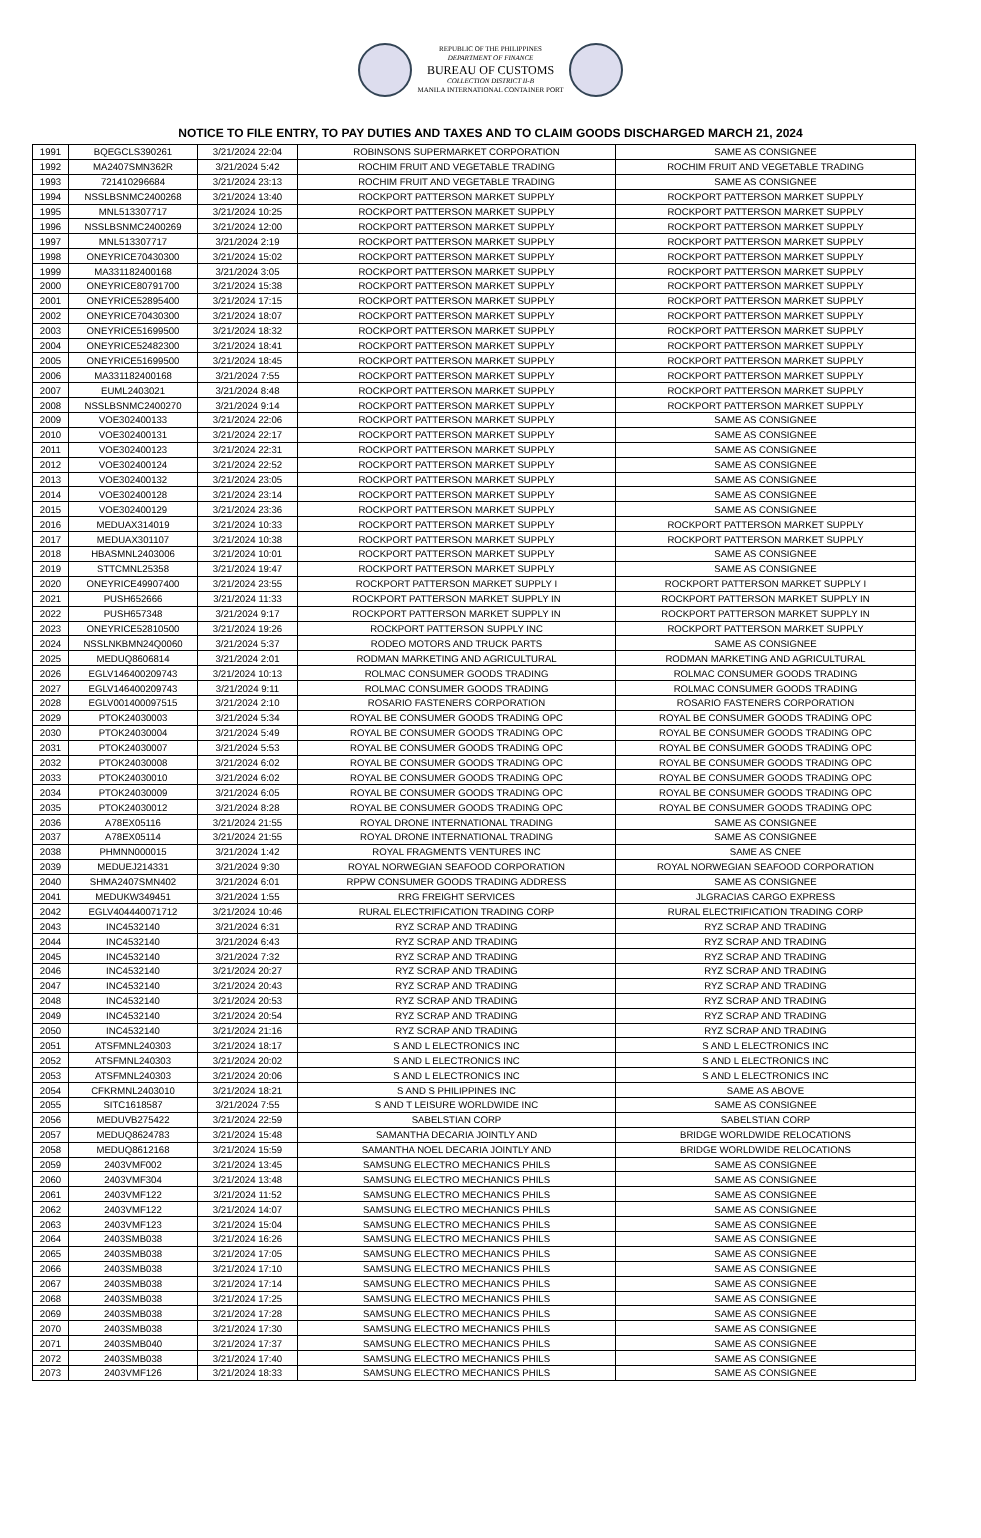REPUBLIC OF THE PHILIPPINES
DEPARTMENT OF FINANCE
BUREAU OF CUSTOMS
COLLECTION DISTRICT II-B
MANILA INTERNATIONAL CONTAINER PORT
NOTICE TO FILE ENTRY, TO PAY DUTIES AND TAXES AND TO CLAIM GOODS DISCHARGED MARCH 21, 2024
| 1991 | BQEGCLS390261 | 3/21/2024 22:04 | ROBINSONS SUPERMARKET CORPORATION | SAME AS CONSIGNEE |
| 1992 | MA2407SMN362R | 3/21/2024 5:42 | ROCHIM FRUIT AND VEGETABLE TRADING | ROCHIM FRUIT AND VEGETABLE TRADING |
| 1993 | 721410296684 | 3/21/2024 23:13 | ROCHIM FRUIT AND VEGETABLE TRADING | SAME AS CONSIGNEE |
| 1994 | NSSLBSNMC2400268 | 3/21/2024 13:40 | ROCKPORT PATTERSON MARKET SUPPLY | ROCKPORT PATTERSON MARKET SUPPLY |
| 1995 | MNL513307717 | 3/21/2024 10:25 | ROCKPORT PATTERSON MARKET SUPPLY | ROCKPORT PATTERSON MARKET SUPPLY |
| 1996 | NSSLBSNMC2400269 | 3/21/2024 12:00 | ROCKPORT PATTERSON MARKET SUPPLY | ROCKPORT PATTERSON MARKET SUPPLY |
| 1997 | MNL513307717 | 3/21/2024 2:19 | ROCKPORT PATTERSON MARKET SUPPLY | ROCKPORT PATTERSON MARKET SUPPLY |
| 1998 | ONEYRICE70430300 | 3/21/2024 15:02 | ROCKPORT PATTERSON MARKET SUPPLY | ROCKPORT PATTERSON MARKET SUPPLY |
| 1999 | MA331182400168 | 3/21/2024 3:05 | ROCKPORT PATTERSON MARKET SUPPLY | ROCKPORT PATTERSON MARKET SUPPLY |
| 2000 | ONEYRICE80791700 | 3/21/2024 15:38 | ROCKPORT PATTERSON MARKET SUPPLY | ROCKPORT PATTERSON MARKET SUPPLY |
| 2001 | ONEYRICE52895400 | 3/21/2024 17:15 | ROCKPORT PATTERSON MARKET SUPPLY | ROCKPORT PATTERSON MARKET SUPPLY |
| 2002 | ONEYRICE70430300 | 3/21/2024 18:07 | ROCKPORT PATTERSON MARKET SUPPLY | ROCKPORT PATTERSON MARKET SUPPLY |
| 2003 | ONEYRICE51699500 | 3/21/2024 18:32 | ROCKPORT PATTERSON MARKET SUPPLY | ROCKPORT PATTERSON MARKET SUPPLY |
| 2004 | ONEYRICE52482300 | 3/21/2024 18:41 | ROCKPORT PATTERSON MARKET SUPPLY | ROCKPORT PATTERSON MARKET SUPPLY |
| 2005 | ONEYRICE51699500 | 3/21/2024 18:45 | ROCKPORT PATTERSON MARKET SUPPLY | ROCKPORT PATTERSON MARKET SUPPLY |
| 2006 | MA331182400168 | 3/21/2024 7:55 | ROCKPORT PATTERSON MARKET SUPPLY | ROCKPORT PATTERSON MARKET SUPPLY |
| 2007 | EUML2403021 | 3/21/2024 8:48 | ROCKPORT PATTERSON MARKET SUPPLY | ROCKPORT PATTERSON MARKET SUPPLY |
| 2008 | NSSLBSNMC2400270 | 3/21/2024 9:14 | ROCKPORT PATTERSON MARKET SUPPLY | ROCKPORT PATTERSON MARKET SUPPLY |
| 2009 | VOE302400133 | 3/21/2024 22:06 | ROCKPORT PATTERSON MARKET SUPPLY | SAME AS CONSIGNEE |
| 2010 | VOE302400131 | 3/21/2024 22:17 | ROCKPORT PATTERSON MARKET SUPPLY | SAME AS CONSIGNEE |
| 2011 | VOE302400123 | 3/21/2024 22:31 | ROCKPORT PATTERSON MARKET SUPPLY | SAME AS CONSIGNEE |
| 2012 | VOE302400124 | 3/21/2024 22:52 | ROCKPORT PATTERSON MARKET SUPPLY | SAME AS CONSIGNEE |
| 2013 | VOE302400132 | 3/21/2024 23:05 | ROCKPORT PATTERSON MARKET SUPPLY | SAME AS CONSIGNEE |
| 2014 | VOE302400128 | 3/21/2024 23:14 | ROCKPORT PATTERSON MARKET SUPPLY | SAME AS CONSIGNEE |
| 2015 | VOE302400129 | 3/21/2024 23:36 | ROCKPORT PATTERSON MARKET SUPPLY | SAME AS CONSIGNEE |
| 2016 | MEDUAX314019 | 3/21/2024 10:33 | ROCKPORT PATTERSON MARKET SUPPLY | ROCKPORT PATTERSON MARKET SUPPLY |
| 2017 | MEDUAX301107 | 3/21/2024 10:38 | ROCKPORT PATTERSON MARKET SUPPLY | ROCKPORT PATTERSON MARKET SUPPLY |
| 2018 | HBASMNL2403006 | 3/21/2024 10:01 | ROCKPORT PATTERSON MARKET SUPPLY | SAME AS CONSIGNEE |
| 2019 | STTCMNL25358 | 3/21/2024 19:47 | ROCKPORT PATTERSON MARKET SUPPLY | SAME AS CONSIGNEE |
| 2020 | ONEYRICE49907400 | 3/21/2024 23:55 | ROCKPORT PATTERSON MARKET SUPPLY I | ROCKPORT PATTERSON MARKET SUPPLY I |
| 2021 | PUSH652666 | 3/21/2024 11:33 | ROCKPORT PATTERSON MARKET SUPPLY IN | ROCKPORT PATTERSON MARKET SUPPLY IN |
| 2022 | PUSH657348 | 3/21/2024 9:17 | ROCKPORT PATTERSON MARKET SUPPLY IN | ROCKPORT PATTERSON MARKET SUPPLY IN |
| 2023 | ONEYRICE52810500 | 3/21/2024 19:26 | ROCKPORT PATTERSON SUPPLY INC | ROCKPORT PATTERSON MARKET SUPPLY |
| 2024 | NSSLNKBMN24Q0060 | 3/21/2024 5:37 | RODEO MOTORS AND TRUCK PARTS | SAME AS CONSIGNEE |
| 2025 | MEDUQ8606814 | 3/21/2024 2:01 | RODMAN MARKETING AND AGRICULTURAL | RODMAN MARKETING AND AGRICULTURAL |
| 2026 | EGLV146400209743 | 3/21/2024 10:13 | ROLMAC CONSUMER GOODS TRADING | ROLMAC CONSUMER GOODS TRADING |
| 2027 | EGLV146400209743 | 3/21/2024 9:11 | ROLMAC CONSUMER GOODS TRADING | ROLMAC CONSUMER GOODS TRADING |
| 2028 | EGLV001400097515 | 3/21/2024 2:10 | ROSARIO FASTENERS CORPORATION | ROSARIO FASTENERS CORPORATION |
| 2029 | PTOK24030003 | 3/21/2024 5:34 | ROYAL BE CONSUMER GOODS TRADING OPC | ROYAL BE CONSUMER GOODS TRADING OPC |
| 2030 | PTOK24030004 | 3/21/2024 5:49 | ROYAL BE CONSUMER GOODS TRADING OPC | ROYAL BE CONSUMER GOODS TRADING OPC |
| 2031 | PTOK24030007 | 3/21/2024 5:53 | ROYAL BE CONSUMER GOODS TRADING OPC | ROYAL BE CONSUMER GOODS TRADING OPC |
| 2032 | PTOK24030008 | 3/21/2024 6:02 | ROYAL BE CONSUMER GOODS TRADING OPC | ROYAL BE CONSUMER GOODS TRADING OPC |
| 2033 | PTOK24030010 | 3/21/2024 6:02 | ROYAL BE CONSUMER GOODS TRADING OPC | ROYAL BE CONSUMER GOODS TRADING OPC |
| 2034 | PTOK24030009 | 3/21/2024 6:05 | ROYAL BE CONSUMER GOODS TRADING OPC | ROYAL BE CONSUMER GOODS TRADING OPC |
| 2035 | PTOK24030012 | 3/21/2024 8:28 | ROYAL BE CONSUMER GOODS TRADING OPC | ROYAL BE CONSUMER GOODS TRADING OPC |
| 2036 | A78EX05116 | 3/21/2024 21:55 | ROYAL DRONE INTERNATIONAL TRADING | SAME AS CONSIGNEE |
| 2037 | A78EX05114 | 3/21/2024 21:55 | ROYAL DRONE INTERNATIONAL TRADING | SAME AS CONSIGNEE |
| 2038 | PHMNN000015 | 3/21/2024 1:42 | ROYAL FRAGMENTS VENTURES INC | SAME AS CNEE |
| 2039 | MEDUEJ214331 | 3/21/2024 9:30 | ROYAL NORWEGIAN SEAFOOD CORPORATION | ROYAL NORWEGIAN SEAFOOD CORPORATION |
| 2040 | SHMA2407SMN402 | 3/21/2024 6:01 | RPPW CONSUMER GOODS TRADING ADDRESS | SAME AS CONSIGNEE |
| 2041 | MEDUKW349451 | 3/21/2024 1:55 | RRG FREIGHT SERVICES | JLGRACIAS CARGO EXPRESS |
| 2042 | EGLV404440071712 | 3/21/2024 10:46 | RURAL ELECTRIFICATION TRADING CORP | RURAL ELECTRIFICATION TRADING CORP |
| 2043 | INC4532140 | 3/21/2024 6:31 | RYZ SCRAP AND TRADING | RYZ SCRAP AND TRADING |
| 2044 | INC4532140 | 3/21/2024 6:43 | RYZ SCRAP AND TRADING | RYZ SCRAP AND TRADING |
| 2045 | INC4532140 | 3/21/2024 7:32 | RYZ SCRAP AND TRADING | RYZ SCRAP AND TRADING |
| 2046 | INC4532140 | 3/21/2024 20:27 | RYZ SCRAP AND TRADING | RYZ SCRAP AND TRADING |
| 2047 | INC4532140 | 3/21/2024 20:43 | RYZ SCRAP AND TRADING | RYZ SCRAP AND TRADING |
| 2048 | INC4532140 | 3/21/2024 20:53 | RYZ SCRAP AND TRADING | RYZ SCRAP AND TRADING |
| 2049 | INC4532140 | 3/21/2024 20:54 | RYZ SCRAP AND TRADING | RYZ SCRAP AND TRADING |
| 2050 | INC4532140 | 3/21/2024 21:16 | RYZ SCRAP AND TRADING | RYZ SCRAP AND TRADING |
| 2051 | ATSFMNL240303 | 3/21/2024 18:17 | S AND L ELECTRONICS INC | S AND L ELECTRONICS INC |
| 2052 | ATSFMNL240303 | 3/21/2024 20:02 | S AND L ELECTRONICS INC | S AND L ELECTRONICS INC |
| 2053 | ATSFMNL240303 | 3/21/2024 20:06 | S AND L ELECTRONICS INC | S AND L ELECTRONICS INC |
| 2054 | CFKRMNL2403010 | 3/21/2024 18:21 | S AND S PHILIPPINES INC | SAME AS ABOVE |
| 2055 | SITC1618587 | 3/21/2024 7:55 | S AND T LEISURE WORLDWIDE INC | SAME AS CONSIGNEE |
| 2056 | MEDUVB275422 | 3/21/2024 22:59 | SABELSTIAN CORP | SABELSTIAN CORP |
| 2057 | MEDUQ8624783 | 3/21/2024 15:48 | SAMANTHA DECARIA JOINTLY AND | BRIDGE WORLDWIDE RELOCATIONS |
| 2058 | MEDUQ8612168 | 3/21/2024 15:59 | SAMANTHA NOEL DECARIA JOINTLY AND | BRIDGE WORLDWIDE RELOCATIONS |
| 2059 | 2403VMF002 | 3/21/2024 13:45 | SAMSUNG ELECTRO MECHANICS PHILS | SAME AS CONSIGNEE |
| 2060 | 2403VMF304 | 3/21/2024 13:48 | SAMSUNG ELECTRO MECHANICS PHILS | SAME AS CONSIGNEE |
| 2061 | 2403VMF122 | 3/21/2024 11:52 | SAMSUNG ELECTRO MECHANICS PHILS | SAME AS CONSIGNEE |
| 2062 | 2403VMF122 | 3/21/2024 14:07 | SAMSUNG ELECTRO MECHANICS PHILS | SAME AS CONSIGNEE |
| 2063 | 2403VMF123 | 3/21/2024 15:04 | SAMSUNG ELECTRO MECHANICS PHILS | SAME AS CONSIGNEE |
| 2064 | 2403SMB038 | 3/21/2024 16:26 | SAMSUNG ELECTRO MECHANICS PHILS | SAME AS CONSIGNEE |
| 2065 | 2403SMB038 | 3/21/2024 17:05 | SAMSUNG ELECTRO MECHANICS PHILS | SAME AS CONSIGNEE |
| 2066 | 2403SMB038 | 3/21/2024 17:10 | SAMSUNG ELECTRO MECHANICS PHILS | SAME AS CONSIGNEE |
| 2067 | 2403SMB038 | 3/21/2024 17:14 | SAMSUNG ELECTRO MECHANICS PHILS | SAME AS CONSIGNEE |
| 2068 | 2403SMB038 | 3/21/2024 17:25 | SAMSUNG ELECTRO MECHANICS PHILS | SAME AS CONSIGNEE |
| 2069 | 2403SMB038 | 3/21/2024 17:28 | SAMSUNG ELECTRO MECHANICS PHILS | SAME AS CONSIGNEE |
| 2070 | 2403SMB038 | 3/21/2024 17:30 | SAMSUNG ELECTRO MECHANICS PHILS | SAME AS CONSIGNEE |
| 2071 | 2403SMB040 | 3/21/2024 17:37 | SAMSUNG ELECTRO MECHANICS PHILS | SAME AS CONSIGNEE |
| 2072 | 2403SMB038 | 3/21/2024 17:40 | SAMSUNG ELECTRO MECHANICS PHILS | SAME AS CONSIGNEE |
| 2073 | 2403VMF126 | 3/21/2024 18:33 | SAMSUNG ELECTRO MECHANICS PHILS | SAME AS CONSIGNEE |